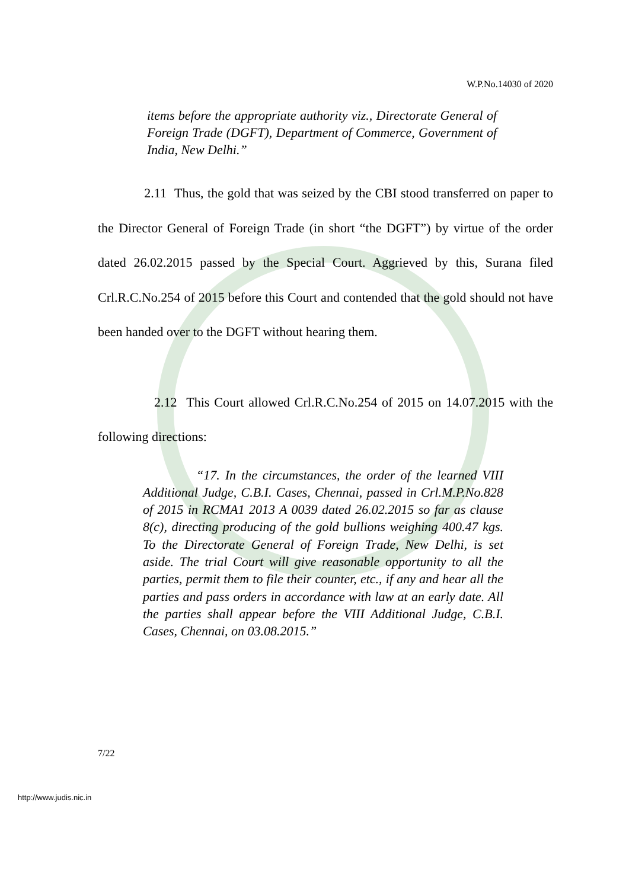W.P.No.14030 of 2020
items before the appropriate authority viz., Directorate General of Foreign Trade (DGFT), Department of Commerce, Government of India, New Delhi.”
2.11 Thus, the gold that was seized by the CBI stood transferred on paper to the Director General of Foreign Trade (in short “the DGFT”) by virtue of the order dated 26.02.2015 passed by the Special Court. Aggrieved by this, Surana filed Crl.R.C.No.254 of 2015 before this Court and contended that the gold should not have been handed over to the DGFT without hearing them.
2.12 This Court allowed Crl.R.C.No.254 of 2015 on 14.07.2015 with the following directions:
“17. In the circumstances, the order of the learned VIII Additional Judge, C.B.I. Cases, Chennai, passed in Crl.M.P.No.828 of 2015 in RCMA1 2013 A 0039 dated 26.02.2015 so far as clause 8(c), directing producing of the gold bullions weighing 400.47 kgs. To the Directorate General of Foreign Trade, New Delhi, is set aside. The trial Court will give reasonable opportunity to all the parties, permit them to file their counter, etc., if any and hear all the parties and pass orders in accordance with law at an early date. All the parties shall appear before the VIII Additional Judge, C.B.I. Cases, Chennai, on 03.08.2015.”
7/22
http://www.judis.nic.in